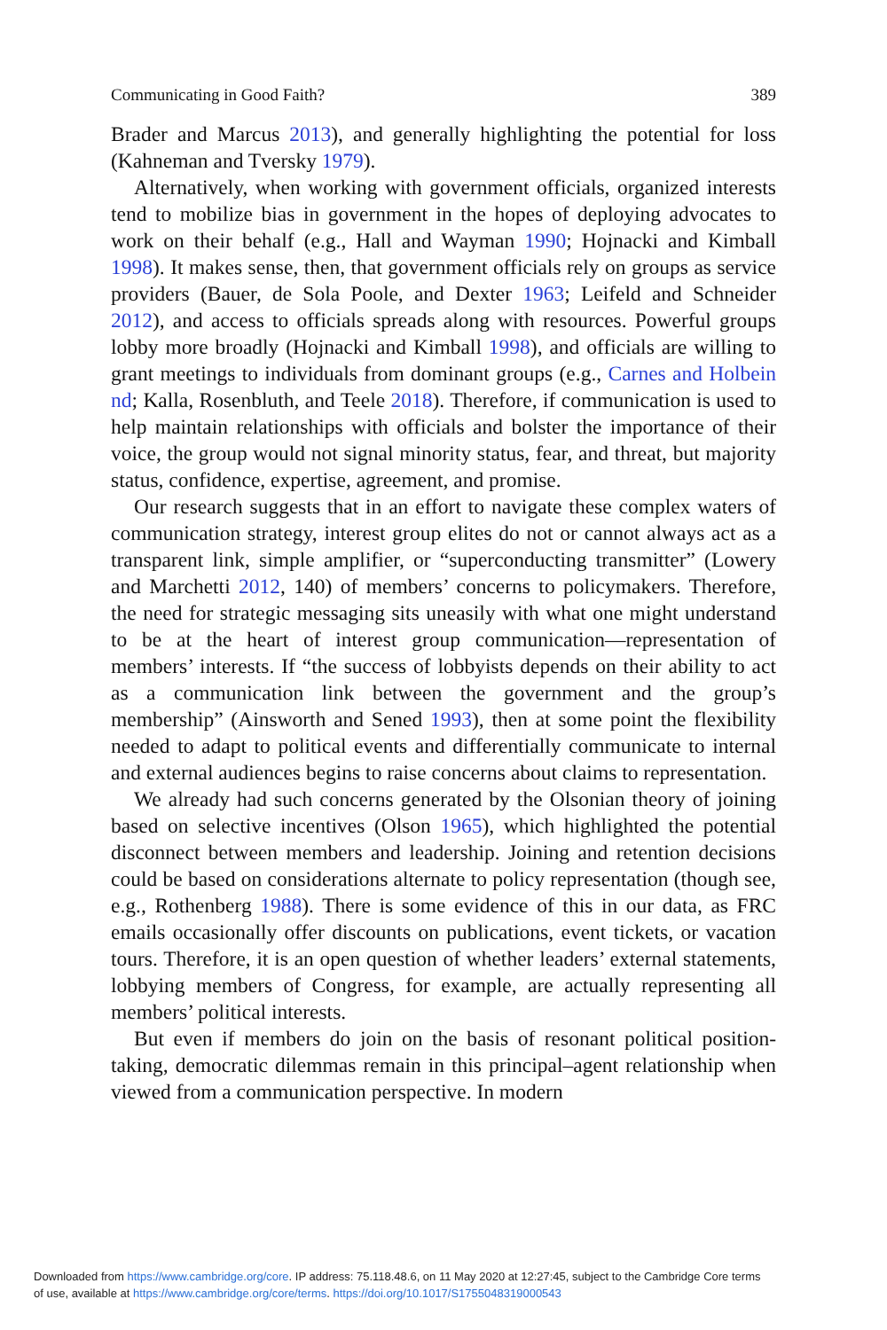Communicating in Good Faith? 389
Brader and Marcus 2013), and generally highlighting the potential for loss (Kahneman and Tversky 1979).
Alternatively, when working with government officials, organized interests tend to mobilize bias in government in the hopes of deploying advocates to work on their behalf (e.g., Hall and Wayman 1990; Hojnacki and Kimball 1998). It makes sense, then, that government officials rely on groups as service providers (Bauer, de Sola Poole, and Dexter 1963; Leifeld and Schneider 2012), and access to officials spreads along with resources. Powerful groups lobby more broadly (Hojnacki and Kimball 1998), and officials are willing to grant meetings to individuals from dominant groups (e.g., Carnes and Holbein nd; Kalla, Rosenbluth, and Teele 2018). Therefore, if communication is used to help maintain relationships with officials and bolster the importance of their voice, the group would not signal minority status, fear, and threat, but majority status, confidence, expertise, agreement, and promise.
Our research suggests that in an effort to navigate these complex waters of communication strategy, interest group elites do not or cannot always act as a transparent link, simple amplifier, or “superconducting transmitter” (Lowery and Marchetti 2012, 140) of members’ concerns to policymakers. Therefore, the need for strategic messaging sits uneasily with what one might understand to be at the heart of interest group communication—representation of members’ interests. If “the success of lobbyists depends on their ability to act as a communication link between the government and the group’s membership” (Ainsworth and Sened 1993), then at some point the flexibility needed to adapt to political events and differentially communicate to internal and external audiences begins to raise concerns about claims to representation.
We already had such concerns generated by the Olsonian theory of joining based on selective incentives (Olson 1965), which highlighted the potential disconnect between members and leadership. Joining and retention decisions could be based on considerations alternate to policy representation (though see, e.g., Rothenberg 1988). There is some evidence of this in our data, as FRC emails occasionally offer discounts on publications, event tickets, or vacation tours. Therefore, it is an open question of whether leaders’ external statements, lobbying members of Congress, for example, are actually representing all members’ political interests.
But even if members do join on the basis of resonant political position-taking, democratic dilemmas remain in this principal–agent relationship when viewed from a communication perspective. In modern
Downloaded from https://www.cambridge.org/core. IP address: 75.118.48.6, on 11 May 2020 at 12:27:45, subject to the Cambridge Core terms
of use, available at https://www.cambridge.org/core/terms. https://doi.org/10.1017/S1755048319000543